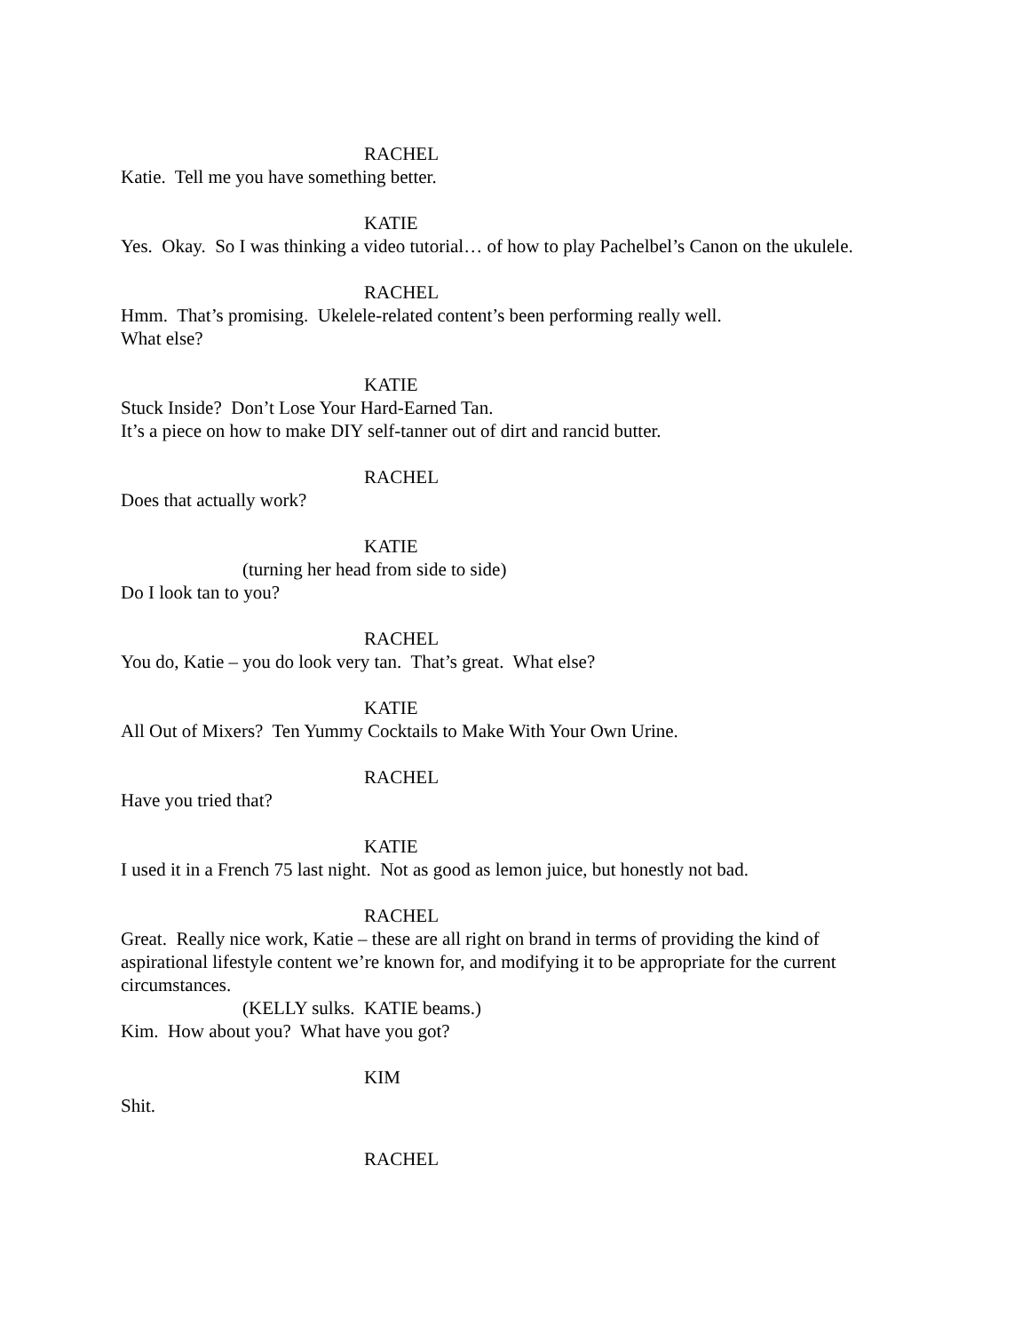RACHEL
Katie. Tell me you have something better.
KATIE
Yes. Okay. So I was thinking a video tutorial… of how to play Pachelbel’s Canon on the ukulele.
RACHEL
Hmm. That’s promising. Ukelele-related content’s been performing really well.
What else?
KATIE
Stuck Inside? Don’t Lose Your Hard-Earned Tan.
It’s a piece on how to make DIY self-tanner out of dirt and rancid butter.
RACHEL
Does that actually work?
KATIE
(turning her head from side to side)
Do I look tan to you?
RACHEL
You do, Katie – you do look very tan. That’s great. What else?
KATIE
All Out of Mixers? Ten Yummy Cocktails to Make With Your Own Urine.
RACHEL
Have you tried that?
KATIE
I used it in a French 75 last night. Not as good as lemon juice, but honestly not bad.
RACHEL
Great. Really nice work, Katie – these are all right on brand in terms of providing the kind of aspirational lifestyle content we’re known for, and modifying it to be appropriate for the current circumstances.
(KELLY sulks. KATIE beams.)
Kim. How about you? What have you got?
KIM
Shit.
RACHEL